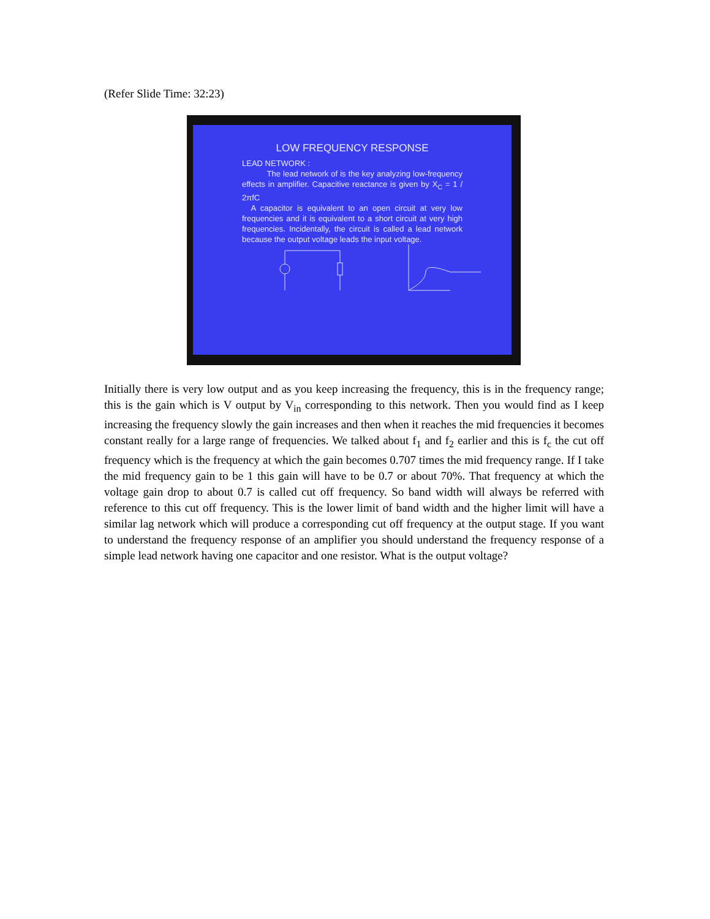(Refer Slide Time: 32:23)
LOW FREQUENCY RESPONSE
LEAD NETWORK :
The lead network of is the key analyzing low-frequency effects in amplifier. Capacitive reactance is given by X<sub>C</sub> = 1 / 2πfC
A capacitor is equivalent to an open circuit at very low frequencies and it is equivalent to a short circuit at very high frequencies. Incidentally, the circuit is called a lead network because the output voltage leads the input voltage.
Initially there is very low output and as you keep increasing the frequency, this is in the frequency range; this is the gain which is V output by V<sub>in</sub> corresponding to this network. Then you would find as I keep increasing the frequency slowly the gain increases and then when it reaches the mid frequencies it becomes constant really for a large range of frequencies. We talked about f<sub>1</sub> and f<sub>2</sub> earlier and this is f<sub>c</sub> the cut off frequency which is the frequency at which the gain becomes 0.707 times the mid frequency range. If I take the mid frequency gain to be 1 this gain will have to be 0.7 or about 70%. That frequency at which the voltage gain drop to about 0.7 is called cut off frequency. So band width will always be referred with reference to this cut off frequency. This is the lower limit of band width and the higher limit will have a similar lag network which will produce a corresponding cut off frequency at the output stage. If you want to understand the frequency response of an amplifier you should understand the frequency response of a simple lead network having one capacitor and one resistor. What is the output voltage?